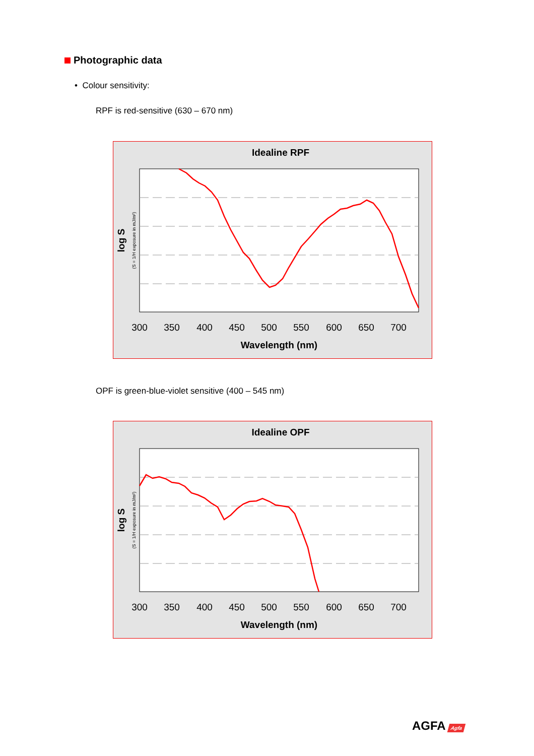Photographic data
• Colour sensitivity:
RPF is red-sensitive (630 – 670 nm)
Idealine RPF
log S
(S = 1/H exposure in mJ/m²)
300
350
400
450
500
550
600
650
700
Wavelength (nm)
OPF is green-blue-violet sensitive (400 – 545 nm)
Idealine OPF
log S
(S = 1/H exposure in mJ/m²)
300
350
400
450
500
550
600
650
700
Wavelength (nm)
AGFA Agfa